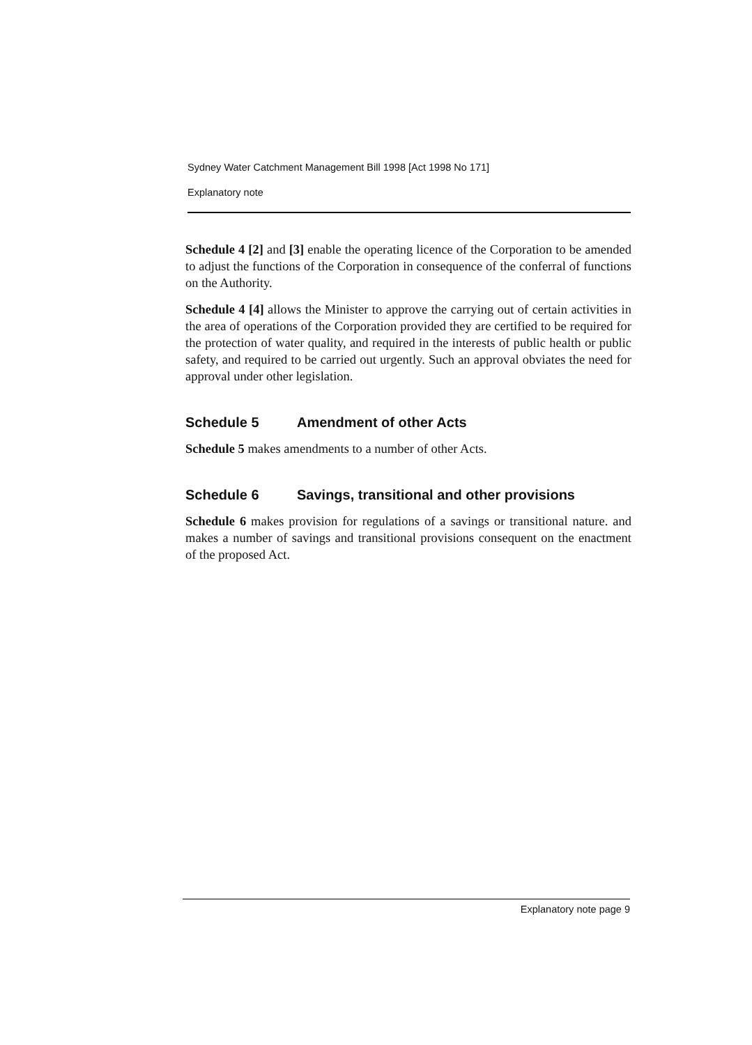Sydney Water Catchment Management Bill 1998 [Act 1998 No 171]
Explanatory note
Schedule 4 [2] and [3] enable the operating licence of the Corporation to be amended to adjust the functions of the Corporation in consequence of the conferral of functions on the Authority.
Schedule 4 [4] allows the Minister to approve the carrying out of certain activities in the area of operations of the Corporation provided they are certified to be required for the protection of water quality, and required in the interests of public health or public safety, and required to be carried out urgently. Such an approval obviates the need for approval under other legislation.
Schedule 5 Amendment of other Acts
Schedule 5 makes amendments to a number of other Acts.
Schedule 6 Savings, transitional and other provisions
Schedule 6 makes provision for regulations of a savings or transitional nature. and makes a number of savings and transitional provisions consequent on the enactment of the proposed Act.
Explanatory note page 9